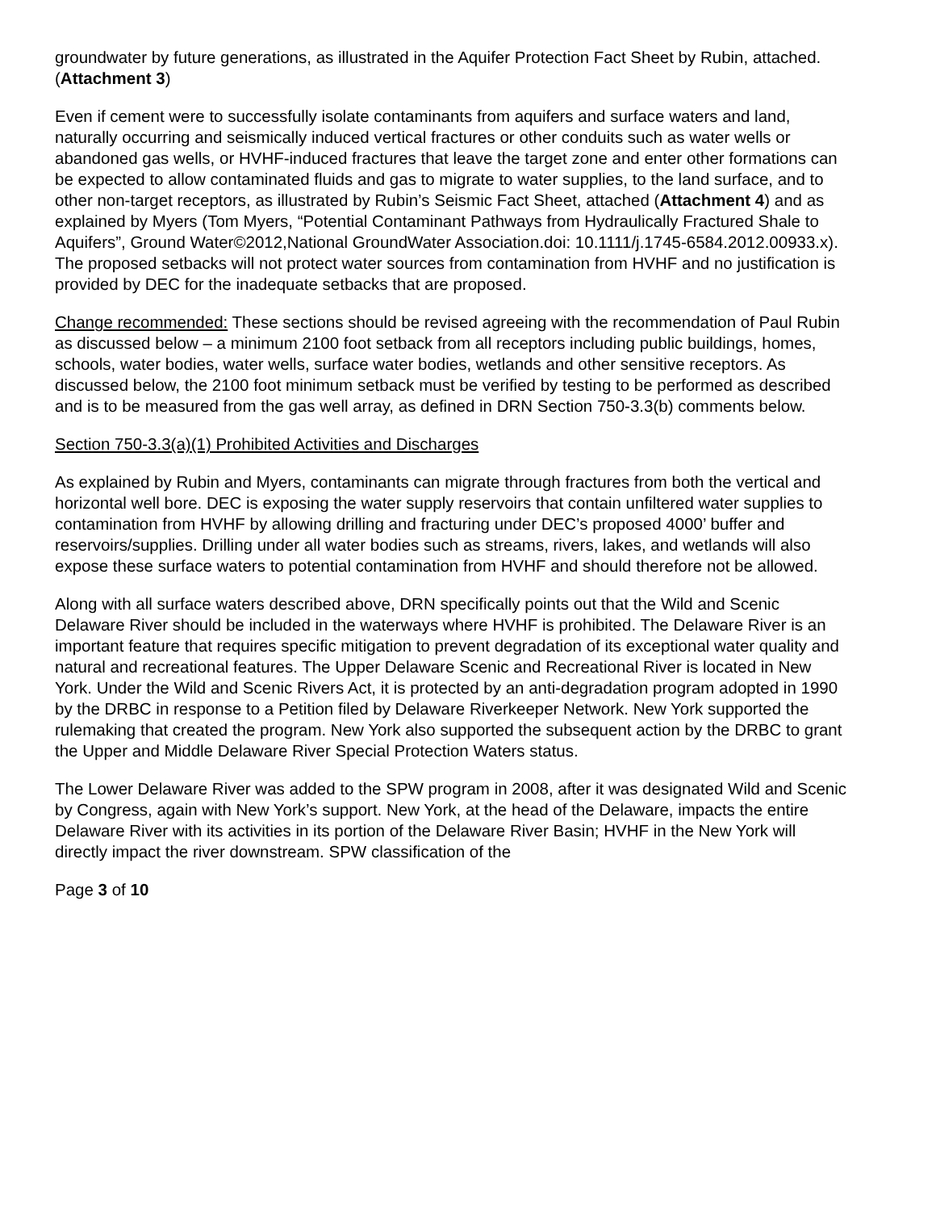groundwater by future generations, as illustrated in the Aquifer Protection Fact Sheet by Rubin, attached. (Attachment 3)
Even if cement were to successfully isolate contaminants from aquifers and surface waters and land, naturally occurring and seismically induced vertical fractures or other conduits such as water wells or abandoned gas wells, or HVHF-induced fractures that leave the target zone and enter other formations can be expected to allow contaminated fluids and gas to migrate to water supplies, to the land surface, and to other non-target receptors, as illustrated by Rubin’s Seismic Fact Sheet, attached (Attachment 4) and as explained by Myers (Tom Myers, “Potential Contaminant Pathways from Hydraulically Fractured Shale to Aquifers”, Ground Water©2012,National GroundWater Association.doi: 10.1111/j.1745-6584.2012.00933.x). The proposed setbacks will not protect water sources from contamination from HVHF and no justification is provided by DEC for the inadequate setbacks that are proposed.
Change recommended: These sections should be revised agreeing with the recommendation of Paul Rubin as discussed below – a minimum 2100 foot setback from all receptors including public buildings, homes, schools, water bodies, water wells, surface water bodies, wetlands and other sensitive receptors. As discussed below, the 2100 foot minimum setback must be verified by testing to be performed as described and is to be measured from the gas well array, as defined in DRN Section 750-3.3(b) comments below.
Section 750-3.3(a)(1) Prohibited Activities and Discharges
As explained by Rubin and Myers, contaminants can migrate through fractures from both the vertical and horizontal well bore. DEC is exposing the water supply reservoirs that contain unfiltered water supplies to contamination from HVHF by allowing drilling and fracturing under DEC’s proposed 4000’ buffer and reservoirs/supplies. Drilling under all water bodies such as streams, rivers, lakes, and wetlands will also expose these surface waters to potential contamination from HVHF and should therefore not be allowed.
Along with all surface waters described above, DRN specifically points out that the Wild and Scenic Delaware River should be included in the waterways where HVHF is prohibited. The Delaware River is an important feature that requires specific mitigation to prevent degradation of its exceptional water quality and natural and recreational features. The Upper Delaware Scenic and Recreational River is located in New York. Under the Wild and Scenic Rivers Act, it is protected by an anti-degradation program adopted in 1990 by the DRBC in response to a Petition filed by Delaware Riverkeeper Network. New York supported the rulemaking that created the program. New York also supported the subsequent action by the DRBC to grant the Upper and Middle Delaware River Special Protection Waters status.
The Lower Delaware River was added to the SPW program in 2008, after it was designated Wild and Scenic by Congress, again with New York’s support. New York, at the head of the Delaware, impacts the entire Delaware River with its activities in its portion of the Delaware River Basin; HVHF in the New York will directly impact the river downstream. SPW classification of the
Page 3 of 10